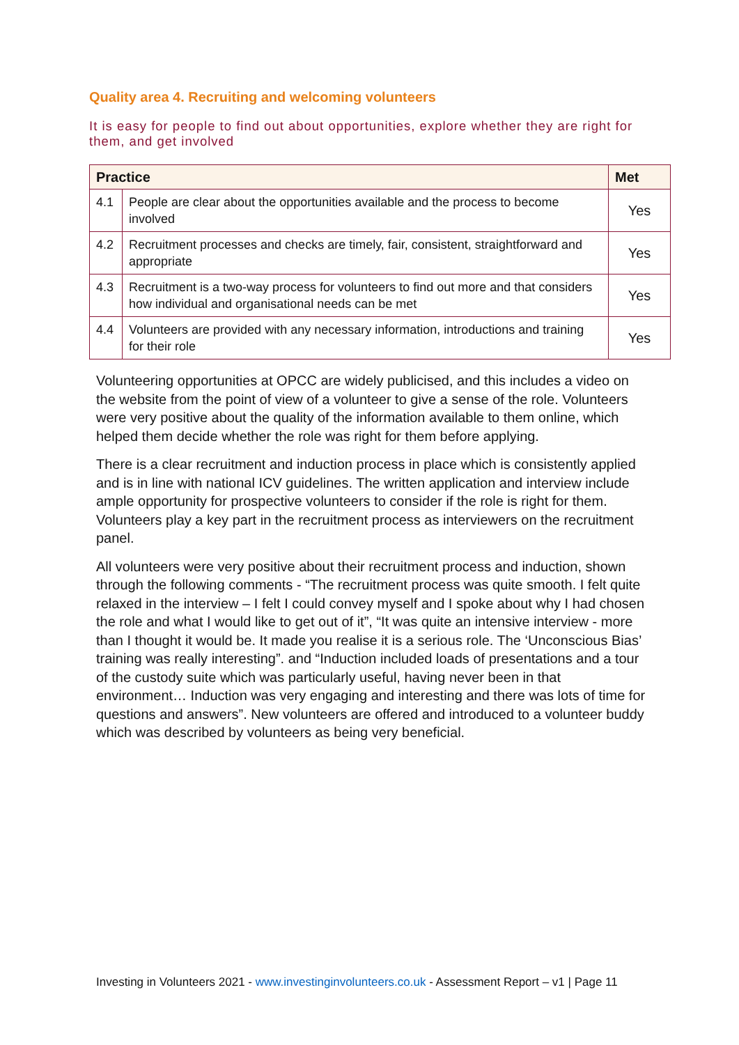Quality area 4. Recruiting and welcoming volunteers
It is easy for people to find out about opportunities, explore whether they are right for them, and get involved
| Practice | | Met |
| --- | --- | --- |
| 4.1 | People are clear about the opportunities available and the process to become involved | Yes |
| 4.2 | Recruitment processes and checks are timely, fair, consistent, straightforward and appropriate | Yes |
| 4.3 | Recruitment is a two-way process for volunteers to find out more and that considers how individual and organisational needs can be met | Yes |
| 4.4 | Volunteers are provided with any necessary information, introductions and training for their role | Yes |
Volunteering opportunities at OPCC are widely publicised, and this includes a video on the website from the point of view of a volunteer to give a sense of the role. Volunteers were very positive about the quality of the information available to them online, which helped them decide whether the role was right for them before applying.
There is a clear recruitment and induction process in place which is consistently applied and is in line with national ICV guidelines. The written application and interview include ample opportunity for prospective volunteers to consider if the role is right for them. Volunteers play a key part in the recruitment process as interviewers on the recruitment panel.
All volunteers were very positive about their recruitment process and induction, shown through the following comments - “The recruitment process was quite smooth. I felt quite relaxed in the interview – I felt I could convey myself and I spoke about why I had chosen the role and what I would like to get out of it”, “It was quite an intensive interview - more than I thought it would be. It made you realise it is a serious role. The ‘Unconscious Bias’ training was really interesting”. and “Induction included loads of presentations and a tour of the custody suite which was particularly useful, having never been in that environment… Induction was very engaging and interesting and there was lots of time for questions and answers”. New volunteers are offered and introduced to a volunteer buddy which was described by volunteers as being very beneficial.
Investing in Volunteers 2021 - www.investinginvolunteers.co.uk - Assessment Report – v1 | Page 11